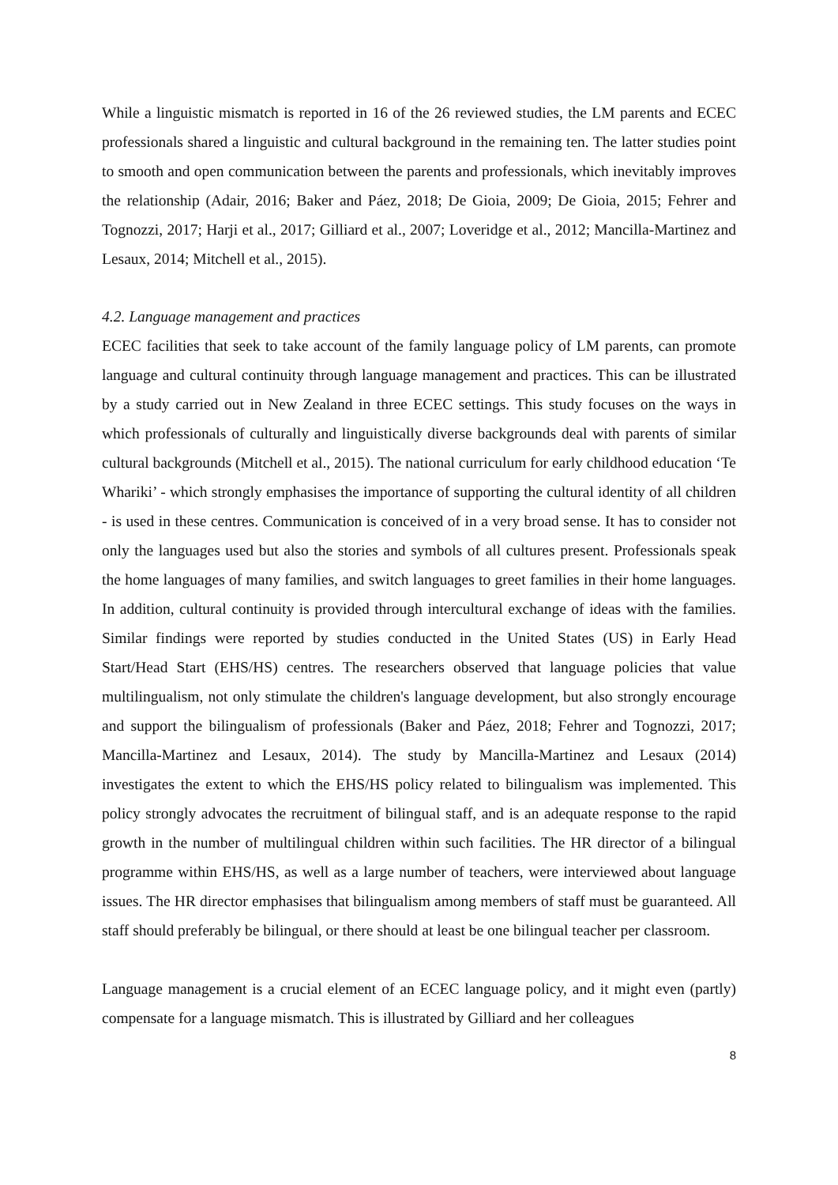While a linguistic mismatch is reported in 16 of the 26 reviewed studies, the LM parents and ECEC professionals shared a linguistic and cultural background in the remaining ten. The latter studies point to smooth and open communication between the parents and professionals, which inevitably improves the relationship (Adair, 2016; Baker and Páez, 2018; De Gioia, 2009; De Gioia, 2015; Fehrer and Tognozzi, 2017; Harji et al., 2017; Gilliard et al., 2007; Loveridge et al., 2012; Mancilla-Martinez and Lesaux, 2014; Mitchell et al., 2015).
4.2. Language management and practices
ECEC facilities that seek to take account of the family language policy of LM parents, can promote language and cultural continuity through language management and practices. This can be illustrated by a study carried out in New Zealand in three ECEC settings. This study focuses on the ways in which professionals of culturally and linguistically diverse backgrounds deal with parents of similar cultural backgrounds (Mitchell et al., 2015). The national curriculum for early childhood education ‘Te Whariki’ - which strongly emphasises the importance of supporting the cultural identity of all children - is used in these centres. Communication is conceived of in a very broad sense. It has to consider not only the languages used but also the stories and symbols of all cultures present. Professionals speak the home languages of many families, and switch languages to greet families in their home languages. In addition, cultural continuity is provided through intercultural exchange of ideas with the families. Similar findings were reported by studies conducted in the United States (US) in Early Head Start/Head Start (EHS/HS) centres. The researchers observed that language policies that value multilingualism, not only stimulate the children's language development, but also strongly encourage and support the bilingualism of professionals (Baker and Páez, 2018; Fehrer and Tognozzi, 2017; Mancilla-Martinez and Lesaux, 2014). The study by Mancilla-Martinez and Lesaux (2014) investigates the extent to which the EHS/HS policy related to bilingualism was implemented. This policy strongly advocates the recruitment of bilingual staff, and is an adequate response to the rapid growth in the number of multilingual children within such facilities. The HR director of a bilingual programme within EHS/HS, as well as a large number of teachers, were interviewed about language issues. The HR director emphasises that bilingualism among members of staff must be guaranteed. All staff should preferably be bilingual, or there should at least be one bilingual teacher per classroom.
Language management is a crucial element of an ECEC language policy, and it might even (partly) compensate for a language mismatch. This is illustrated by Gilliard and her colleagues
8